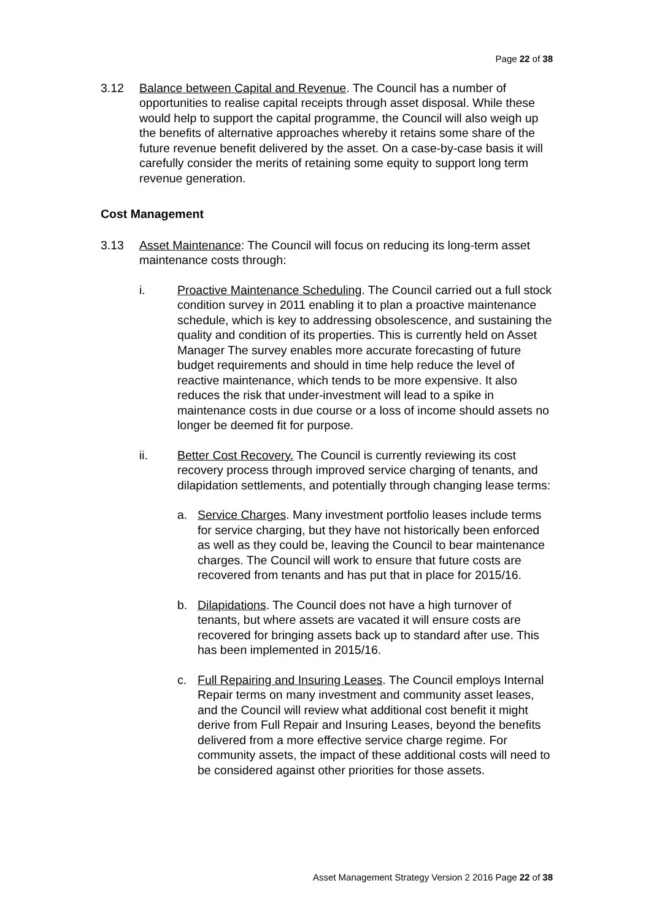Page 22 of 38
3.12 Balance between Capital and Revenue. The Council has a number of opportunities to realise capital receipts through asset disposal. While these would help to support the capital programme, the Council will also weigh up the benefits of alternative approaches whereby it retains some share of the future revenue benefit delivered by the asset. On a case-by-case basis it will carefully consider the merits of retaining some equity to support long term revenue generation.
Cost Management
3.13 Asset Maintenance: The Council will focus on reducing its long-term asset maintenance costs through:
i. Proactive Maintenance Scheduling. The Council carried out a full stock condition survey in 2011 enabling it to plan a proactive maintenance schedule, which is key to addressing obsolescence, and sustaining the quality and condition of its properties. This is currently held on Asset Manager The survey enables more accurate forecasting of future budget requirements and should in time help reduce the level of reactive maintenance, which tends to be more expensive. It also reduces the risk that under-investment will lead to a spike in maintenance costs in due course or a loss of income should assets no longer be deemed fit for purpose.
ii. Better Cost Recovery. The Council is currently reviewing its cost recovery process through improved service charging of tenants, and dilapidation settlements, and potentially through changing lease terms:
a. Service Charges. Many investment portfolio leases include terms for service charging, but they have not historically been enforced as well as they could be, leaving the Council to bear maintenance charges. The Council will work to ensure that future costs are recovered from tenants and has put that in place for 2015/16.
b. Dilapidations. The Council does not have a high turnover of tenants, but where assets are vacated it will ensure costs are recovered for bringing assets back up to standard after use. This has been implemented in 2015/16.
c. Full Repairing and Insuring Leases. The Council employs Internal Repair terms on many investment and community asset leases, and the Council will review what additional cost benefit it might derive from Full Repair and Insuring Leases, beyond the benefits delivered from a more effective service charge regime. For community assets, the impact of these additional costs will need to be considered against other priorities for those assets.
Asset Management Strategy Version 2 2016 Page 22 of 38